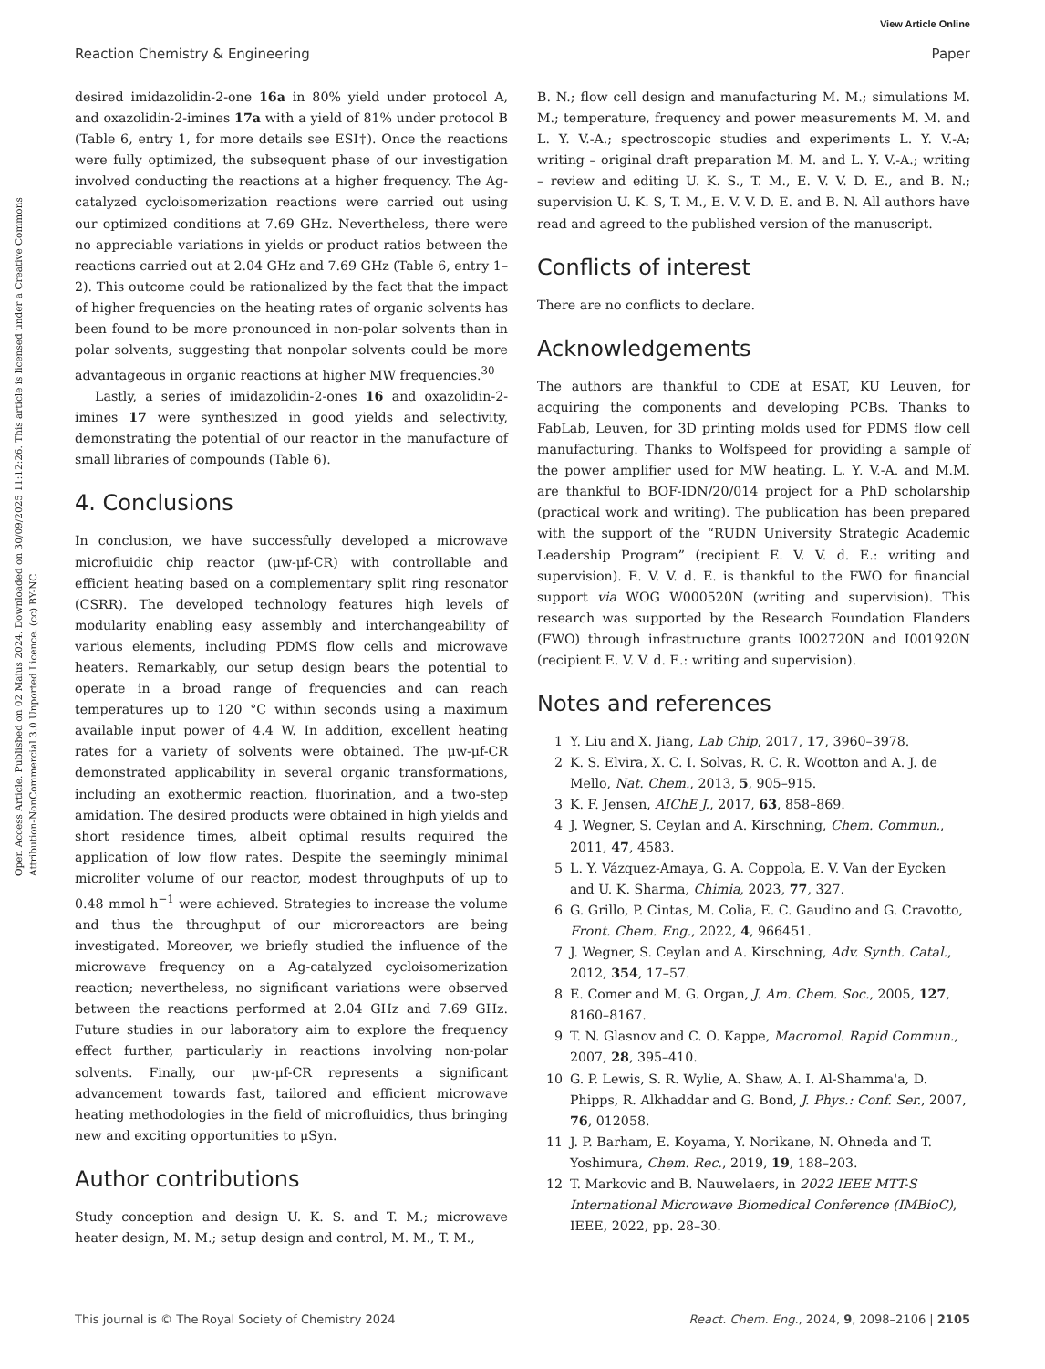View Article Online
Reaction Chemistry & Engineering Paper
Open Access Article. Published on 02 Maius 2024. Downloaded on 30/09/2025 11:12:26. This article is licensed under a Creative Commons Attribution-NonCommercial 3.0 Unported Licence. (cc) BY-NC
desired imidazolidin-2-one 16a in 80% yield under protocol A, and oxazolidin-2-imines 17a with a yield of 81% under protocol B (Table 6, entry 1, for more details see ESI†). Once the reactions were fully optimized, the subsequent phase of our investigation involved conducting the reactions at a higher frequency. The Ag-catalyzed cycloisomerization reactions were carried out using our optimized conditions at 7.69 GHz. Nevertheless, there were no appreciable variations in yields or product ratios between the reactions carried out at 2.04 GHz and 7.69 GHz (Table 6, entry 1–2). This outcome could be rationalized by the fact that the impact of higher frequencies on the heating rates of organic solvents has been found to be more pronounced in non-polar solvents than in polar solvents, suggesting that nonpolar solvents could be more advantageous in organic reactions at higher MW frequencies.<sup>30</sup>
Lastly, a series of imidazolidin-2-ones 16 and oxazolidin-2-imines 17 were synthesized in good yields and selectivity, demonstrating the potential of our reactor in the manufacture of small libraries of compounds (Table 6).
4. Conclusions
In conclusion, we have successfully developed a microwave microfluidic chip reactor (μw-μf-CR) with controllable and efficient heating based on a complementary split ring resonator (CSRR). The developed technology features high levels of modularity enabling easy assembly and interchangeability of various elements, including PDMS flow cells and microwave heaters. Remarkably, our setup design bears the potential to operate in a broad range of frequencies and can reach temperatures up to 120 °C within seconds using a maximum available input power of 4.4 W. In addition, excellent heating rates for a variety of solvents were obtained. The μw-μf-CR demonstrated applicability in several organic transformations, including an exothermic reaction, fluorination, and a two-step amidation. The desired products were obtained in high yields and short residence times, albeit optimal results required the application of low flow rates. Despite the seemingly minimal microliter volume of our reactor, modest throughputs of up to 0.48 mmol h<sup>−1</sup> were achieved. Strategies to increase the volume and thus the throughput of our microreactors are being investigated. Moreover, we briefly studied the influence of the microwave frequency on a Ag-catalyzed cycloisomerization reaction; nevertheless, no significant variations were observed between the reactions performed at 2.04 GHz and 7.69 GHz. Future studies in our laboratory aim to explore the frequency effect further, particularly in reactions involving non-polar solvents. Finally, our μw-μf-CR represents a significant advancement towards fast, tailored and efficient microwave heating methodologies in the field of microfluidics, thus bringing new and exciting opportunities to μSyn.
Author contributions
Study conception and design U. K. S. and T. M.; microwave heater design, M. M.; setup design and control, M. M., T. M.,
B. N.; flow cell design and manufacturing M. M.; simulations M. M.; temperature, frequency and power measurements M. M. and L. Y. V.-A.; spectroscopic studies and experiments L. Y. V.-A; writing – original draft preparation M. M. and L. Y. V.-A.; writing – review and editing U. K. S., T. M., E. V. V. D. E., and B. N.; supervision U. K. S, T. M., E. V. V. D. E. and B. N. All authors have read and agreed to the published version of the manuscript.
Conflicts of interest
There are no conflicts to declare.
Acknowledgements
The authors are thankful to CDE at ESAT, KU Leuven, for acquiring the components and developing PCBs. Thanks to FabLab, Leuven, for 3D printing molds used for PDMS flow cell manufacturing. Thanks to Wolfspeed for providing a sample of the power amplifier used for MW heating. L. Y. V.-A. and M.M. are thankful to BOF-IDN/20/014 project for a PhD scholarship (practical work and writing). The publication has been prepared with the support of the “RUDN University Strategic Academic Leadership Program” (recipient E. V. V. d. E.: writing and supervision). E. V. V. d. E. is thankful to the FWO for financial support via WOG W000520N (writing and supervision). This research was supported by the Research Foundation Flanders (FWO) through infrastructure grants I002720N and I001920N (recipient E. V. V. d. E.: writing and supervision).
Notes and references
1 Y. Liu and X. Jiang, Lab Chip, 2017, 17, 3960–3978.
2 K. S. Elvira, X. C. I. Solvas, R. C. R. Wootton and A. J. de Mello, Nat. Chem., 2013, 5, 905–915.
3 K. F. Jensen, AIChE J., 2017, 63, 858–869.
4 J. Wegner, S. Ceylan and A. Kirschning, Chem. Commun., 2011, 47, 4583.
5 L. Y. Vázquez-Amaya, G. A. Coppola, E. V. Van der Eycken and U. K. Sharma, Chimia, 2023, 77, 327.
6 G. Grillo, P. Cintas, M. Colia, E. C. Gaudino and G. Cravotto, Front. Chem. Eng., 2022, 4, 966451.
7 J. Wegner, S. Ceylan and A. Kirschning, Adv. Synth. Catal., 2012, 354, 17–57.
8 E. Comer and M. G. Organ, J. Am. Chem. Soc., 2005, 127, 8160–8167.
9 T. N. Glasnov and C. O. Kappe, Macromol. Rapid Commun., 2007, 28, 395–410.
10 G. P. Lewis, S. R. Wylie, A. Shaw, A. I. Al-Shamma'a, D. Phipps, R. Alkhaddar and G. Bond, J. Phys.: Conf. Ser., 2007, 76, 012058.
11 J. P. Barham, E. Koyama, Y. Norikane, N. Ohneda and T. Yoshimura, Chem. Rec., 2019, 19, 188–203.
12 T. Markovic and B. Nauwelaers, in 2022 IEEE MTT-S International Microwave Biomedical Conference (IMBioC), IEEE, 2022, pp. 28–30.
This journal is © The Royal Society of Chemistry 2024 React. Chem. Eng., 2024, 9, 2098–2106 | 2105